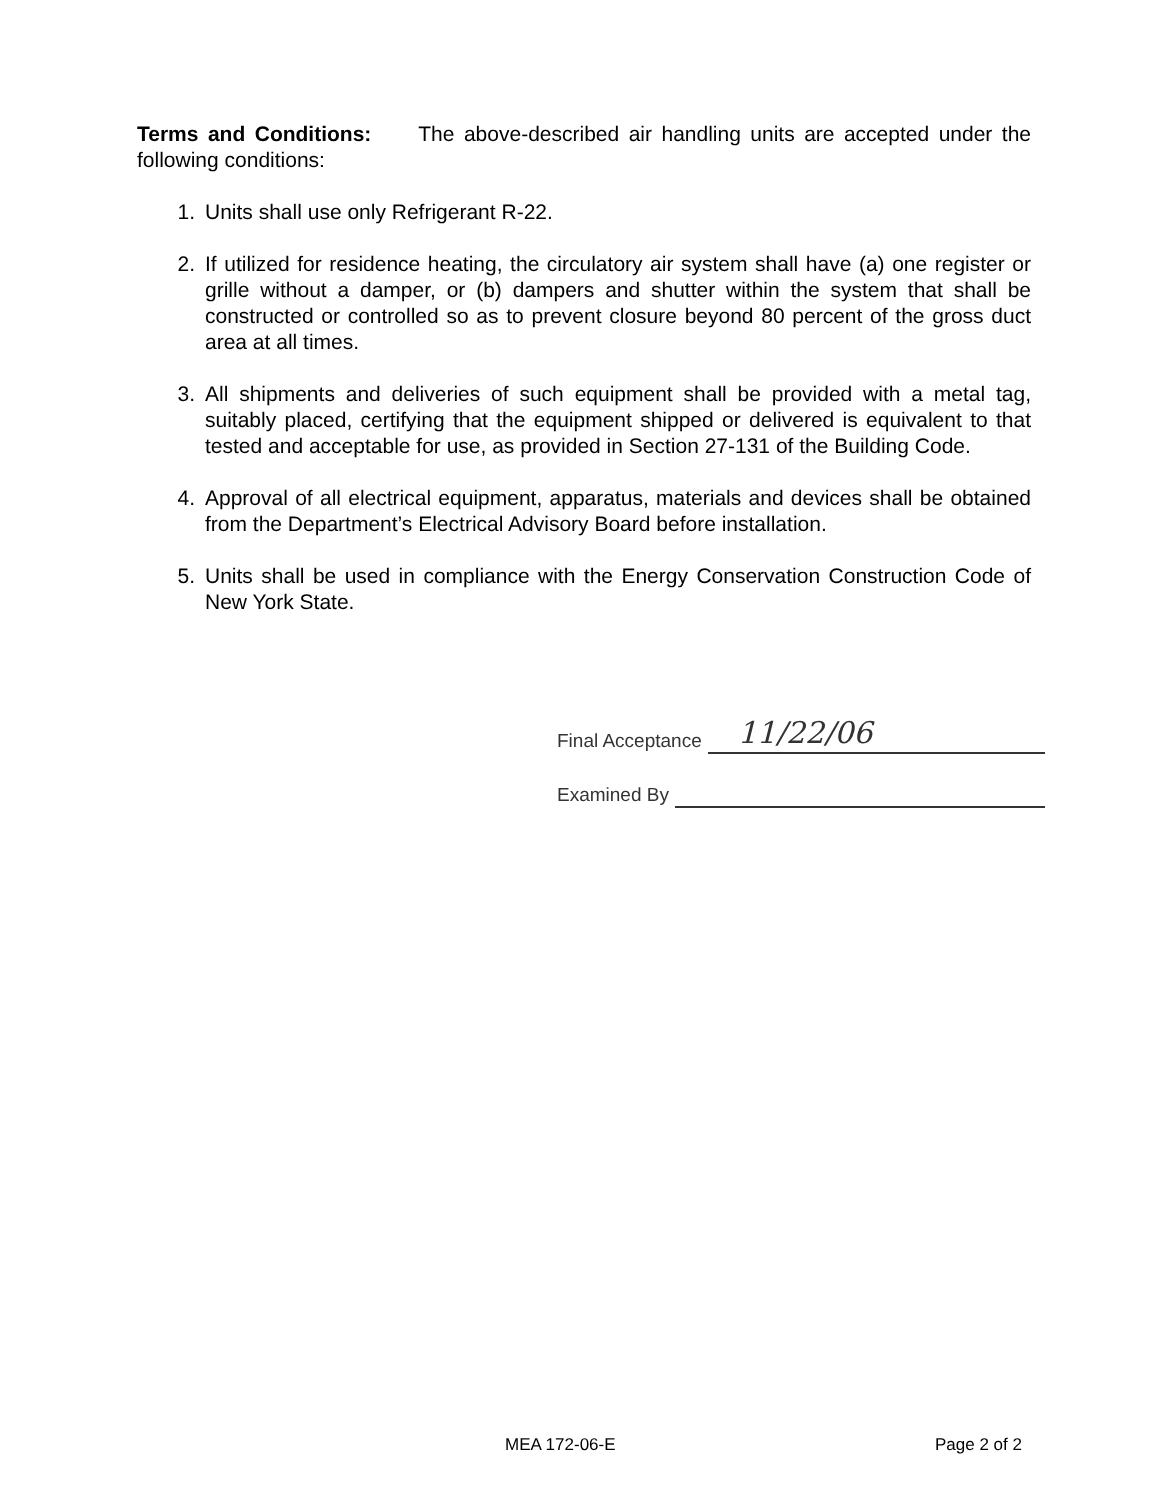Terms and Conditions: The above-described air handling units are accepted under the following conditions:
1. Units shall use only Refrigerant R-22.
2. If utilized for residence heating, the circulatory air system shall have (a) one register or grille without a damper, or (b) dampers and shutter within the system that shall be constructed or controlled so as to prevent closure beyond 80 percent of the gross duct area at all times.
3. All shipments and deliveries of such equipment shall be provided with a metal tag, suitably placed, certifying that the equipment shipped or delivered is equivalent to that tested and acceptable for use, as provided in Section 27-131 of the Building Code.
4. Approval of all electrical equipment, apparatus, materials and devices shall be obtained from the Department’s Electrical Advisory Board before installation.
5. Units shall be used in compliance with the Energy Conservation Construction Code of New York State.
Final Acceptance 11/22/06
Examined By
MEA 172-06-E Page 2 of 2